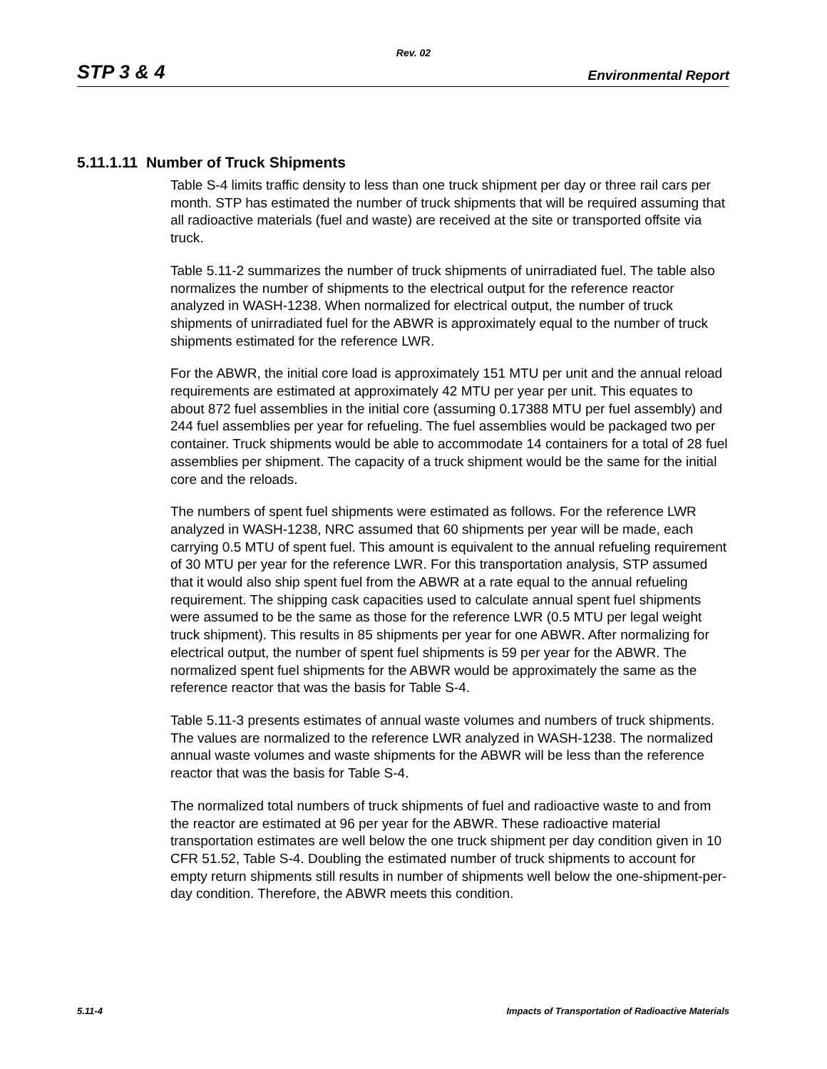Rev. 02
STP 3 & 4 Environmental Report
5.11.1.11 Number of Truck Shipments
Table S-4 limits traffic density to less than one truck shipment per day or three rail cars per month. STP has estimated the number of truck shipments that will be required assuming that all radioactive materials (fuel and waste) are received at the site or transported offsite via truck.
Table 5.11-2 summarizes the number of truck shipments of unirradiated fuel. The table also normalizes the number of shipments to the electrical output for the reference reactor analyzed in WASH-1238. When normalized for electrical output, the number of truck shipments of unirradiated fuel for the ABWR is approximately equal to the number of truck shipments estimated for the reference LWR.
For the ABWR, the initial core load is approximately 151 MTU per unit and the annual reload requirements are estimated at approximately 42 MTU per year per unit. This equates to about 872 fuel assemblies in the initial core (assuming 0.17388 MTU per fuel assembly) and 244 fuel assemblies per year for refueling. The fuel assemblies would be packaged two per container. Truck shipments would be able to accommodate 14 containers for a total of 28 fuel assemblies per shipment. The capacity of a truck shipment would be the same for the initial core and the reloads.
The numbers of spent fuel shipments were estimated as follows. For the reference LWR analyzed in WASH-1238, NRC assumed that 60 shipments per year will be made, each carrying 0.5 MTU of spent fuel. This amount is equivalent to the annual refueling requirement of 30 MTU per year for the reference LWR. For this transportation analysis, STP assumed that it would also ship spent fuel from the ABWR at a rate equal to the annual refueling requirement. The shipping cask capacities used to calculate annual spent fuel shipments were assumed to be the same as those for the reference LWR (0.5 MTU per legal weight truck shipment). This results in 85 shipments per year for one ABWR. After normalizing for electrical output, the number of spent fuel shipments is 59 per year for the ABWR. The normalized spent fuel shipments for the ABWR would be approximately the same as the reference reactor that was the basis for Table S-4.
Table 5.11-3 presents estimates of annual waste volumes and numbers of truck shipments. The values are normalized to the reference LWR analyzed in WASH-1238. The normalized annual waste volumes and waste shipments for the ABWR will be less than the reference reactor that was the basis for Table S-4.
The normalized total numbers of truck shipments of fuel and radioactive waste to and from the reactor are estimated at 96 per year for the ABWR. These radioactive material transportation estimates are well below the one truck shipment per day condition given in 10 CFR 51.52, Table S-4. Doubling the estimated number of truck shipments to account for empty return shipments still results in number of shipments well below the one-shipment-per-day condition. Therefore, the ABWR meets this condition.
5.11-4 Impacts of Transportation of Radioactive Materials